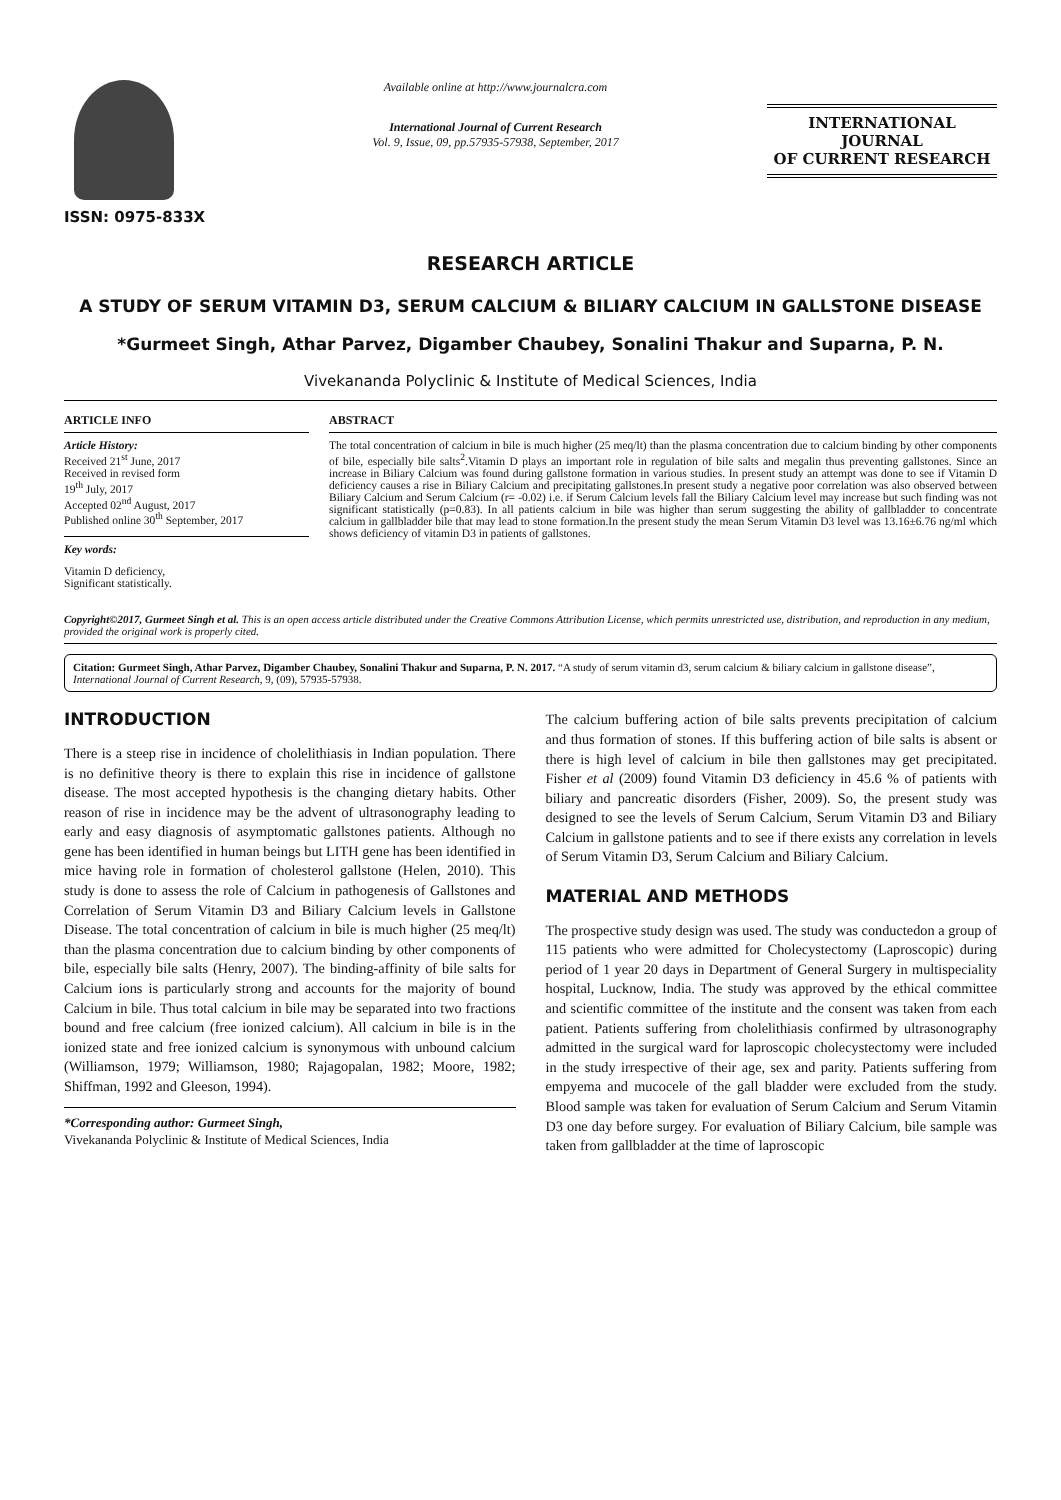ISSN: 0975-833X
Available online at http://www.journalcra.com
International Journal of Current Research
Vol. 9, Issue, 09, pp.57935-57938, September, 2017
INTERNATIONAL JOURNAL
OF CURRENT RESEARCH
RESEARCH ARTICLE
A STUDY OF SERUM VITAMIN D3, SERUM CALCIUM & BILIARY CALCIUM IN GALLSTONE DISEASE
*Gurmeet Singh, Athar Parvez, Digamber Chaubey, Sonalini Thakur and Suparna, P. N.
Vivekananda Polyclinic & Institute of Medical Sciences, India
ARTICLE INFO
Article History:
Received 21<sup>st</sup> June, 2017
Received in revised form
19<sup>th</sup> July, 2017
Accepted 02<sup>nd</sup> August, 2017
Published online 30<sup>th</sup> September, 2017
Key words:
Vitamin D deficiency,
Significant statistically.
ABSTRACT
The total concentration of calcium in bile is much higher (25 meq/lt) than the plasma concentration due to calcium binding by other components of bile, especially bile salts<sup>2</sup>.Vitamin D plays an important role in regulation of bile salts and megalin thus preventing gallstones. Since an increase in Biliary Calcium was found during gallstone formation in various studies. In present study an attempt was done to see if Vitamin D deficiency causes a rise in Biliary Calcium and precipitating gallstones.In present study a negative poor correlation was also observed between Biliary Calcium and Serum Calcium (r= -0.02) i.e. if Serum Calcium levels fall the Biliary Calcium level may increase but such finding was not significant statistically (p=0.83). In all patients calcium in bile was higher than serum suggesting the ability of gallbladder to concentrate calcium in gallbladder bile that may lead to stone formation.In the present study the mean Serum Vitamin D3 level was 13.16±6.76 ng/ml which shows deficiency of vitamin D3 in patients of gallstones.
Copyright©2017, Gurmeet Singh et al. This is an open access article distributed under the Creative Commons Attribution License, which permits unrestricted use, distribution, and reproduction in any medium, provided the original work is properly cited.
Citation: Gurmeet Singh, Athar Parvez, Digamber Chaubey, Sonalini Thakur and Suparna, P. N. 2017. “A study of serum vitamin d3, serum calcium & biliary calcium in gallstone disease”, International Journal of Current Research, 9, (09), 57935-57938.
INTRODUCTION
There is a steep rise in incidence of cholelithiasis in Indian population. There is no definitive theory is there to explain this rise in incidence of gallstone disease. The most accepted hypothesis is the changing dietary habits. Other reason of rise in incidence may be the advent of ultrasonography leading to early and easy diagnosis of asymptomatic gallstones patients. Although no gene has been identified in human beings but LITH gene has been identified in mice having role in formation of cholesterol gallstone (Helen, 2010). This study is done to assess the role of Calcium in pathogenesis of Gallstones and Correlation of Serum Vitamin D3 and Biliary Calcium levels in Gallstone Disease. The total concentration of calcium in bile is much higher (25 meq/lt) than the plasma concentration due to calcium binding by other components of bile, especially bile salts (Henry, 2007). The binding-affinity of bile salts for Calcium ions is particularly strong and accounts for the majority of bound Calcium in bile. Thus total calcium in bile may be separated into two fractions bound and free calcium (free ionized calcium). All calcium in bile is in the ionized state and free ionized calcium is synonymous with unbound calcium (Williamson, 1979; Williamson, 1980; Rajagopalan, 1982; Moore, 1982; Shiffman, 1992 and Gleeson, 1994).
*Corresponding author: Gurmeet Singh,
Vivekananda Polyclinic & Institute of Medical Sciences, India
The calcium buffering action of bile salts prevents precipitation of calcium and thus formation of stones. If this buffering action of bile salts is absent or there is high level of calcium in bile then gallstones may get precipitated. Fisher et al (2009) found Vitamin D3 deficiency in 45.6 % of patients with biliary and pancreatic disorders (Fisher, 2009). So, the present study was designed to see the levels of Serum Calcium, Serum Vitamin D3 and Biliary Calcium in gallstone patients and to see if there exists any correlation in levels of Serum Vitamin D3, Serum Calcium and Biliary Calcium.
MATERIAL AND METHODS
The prospective study design was used. The study was conductedon a group of 115 patients who were admitted for Cholecystectomy (Laproscopic) during period of 1 year 20 days in Department of General Surgery in multispeciality hospital, Lucknow, India. The study was approved by the ethical committee and scientific committee of the institute and the consent was taken from each patient. Patients suffering from cholelithiasis confirmed by ultrasonography admitted in the surgical ward for laproscopic cholecystectomy were included in the study irrespective of their age, sex and parity. Patients suffering from empyema and mucocele of the gall bladder were excluded from the study. Blood sample was taken for evaluation of Serum Calcium and Serum Vitamin D3 one day before surgey. For evaluation of Biliary Calcium, bile sample was taken from gallbladder at the time of laproscopic